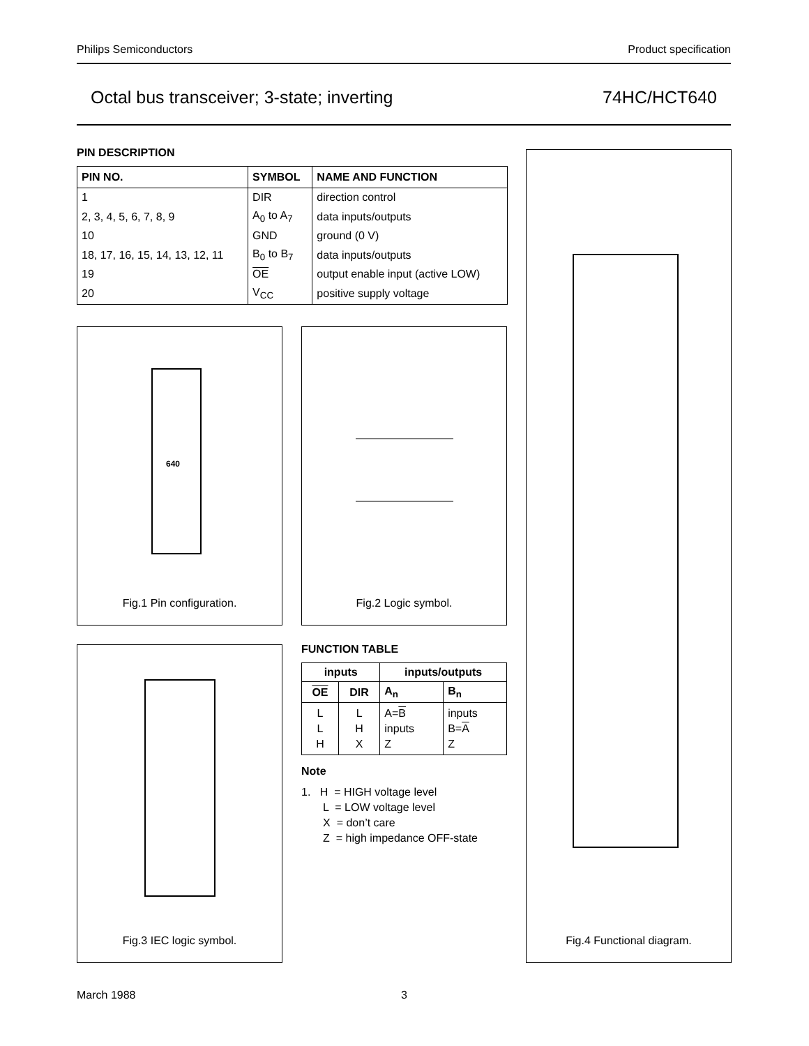Philips Semiconductors Product specification
Octal bus transceiver; 3-state; inverting 74HC/HCT640
PIN DESCRIPTION
| PIN NO. | SYMBOL | NAME AND FUNCTION |
| --- | --- | --- |
| 1 | DIR | direction control |
| 2, 3, 4, 5, 6, 7, 8, 9 | A<sub>0</sub> to A<sub>7</sub> | data inputs/outputs |
| 10 | GND | ground (0 V) |
| 18, 17, 16, 15, 14, 13, 12, 11 | B<sub>0</sub> to B<sub>7</sub> | data inputs/outputs |
| 19 | OE | output enable input (active LOW) |
| 20 | V<sub>CC</sub> | positive supply voltage |
640
Fig.1 Pin configuration.
Fig.2 Logic symbol.
Fig.3 IEC logic symbol.
FUNCTION TABLE
| inputs | | inputs/outputs | |
| --- | --- | --- | --- |
| OE | DIR | A<sub>n</sub> | B<sub>n</sub> |
| L L H | L H X | A= B inputs Z | inputs B= A Z |
Note
1. H = HIGH voltage level
L = LOW voltage level
X = don’t care
Z = high impedance OFF-state
Fig.4 Functional diagram.
March 1988 3